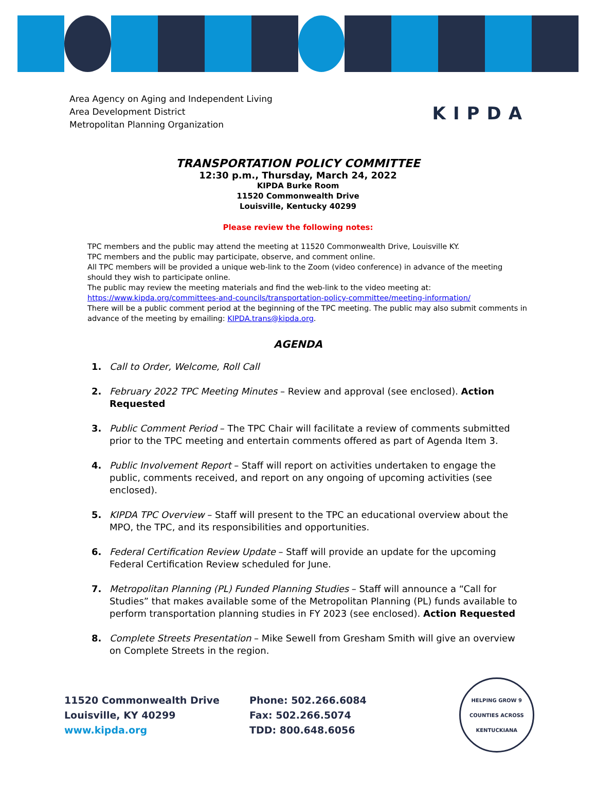Area Agency on Aging and Independent Living
Area Development District
Metropolitan Planning Organization
KIPDA
TRANSPORTATION POLICY COMMITTEE
12:30 p.m., Thursday, March 24, 2022
KIPDA Burke Room
11520 Commonwealth Drive
Louisville, Kentucky 40299
Please review the following notes:
TPC members and the public may attend the meeting at 11520 Commonwealth Drive, Louisville KY.
TPC members and the public may participate, observe, and comment online.
All TPC members will be provided a unique web-link to the Zoom (video conference) in advance of the meeting should they wish to participate online.
The public may review the meeting materials and find the web-link to the video meeting at:
https://www.kipda.org/committees-and-councils/transportation-policy-committee/meeting-information/
There will be a public comment period at the beginning of the TPC meeting. The public may also submit comments in advance of the meeting by emailing: KIPDA.trans@kipda.org.
AGENDA
1. Call to Order, Welcome, Roll Call
2. February 2022 TPC Meeting Minutes – Review and approval (see enclosed). Action Requested
3. Public Comment Period – The TPC Chair will facilitate a review of comments submitted prior to the TPC meeting and entertain comments offered as part of Agenda Item 3.
4. Public Involvement Report – Staff will report on activities undertaken to engage the public, comments received, and report on any ongoing of upcoming activities (see enclosed).
5. KIPDA TPC Overview – Staff will present to the TPC an educational overview about the MPO, the TPC, and its responsibilities and opportunities.
6. Federal Certification Review Update – Staff will provide an update for the upcoming Federal Certification Review scheduled for June.
7. Metropolitan Planning (PL) Funded Planning Studies – Staff will announce a “Call for Studies” that makes available some of the Metropolitan Planning (PL) funds available to perform transportation planning studies in FY 2023 (see enclosed). Action Requested
8. Complete Streets Presentation – Mike Sewell from Gresham Smith will give an overview on Complete Streets in the region.
11520 Commonwealth Drive
Louisville, KY 40299
www.kipda.org
Phone: 502.266.6084
Fax: 502.266.5074
TDD: 800.648.6056
HELPING GROW 9 COUNTIES ACROSS KENTUCKIANA